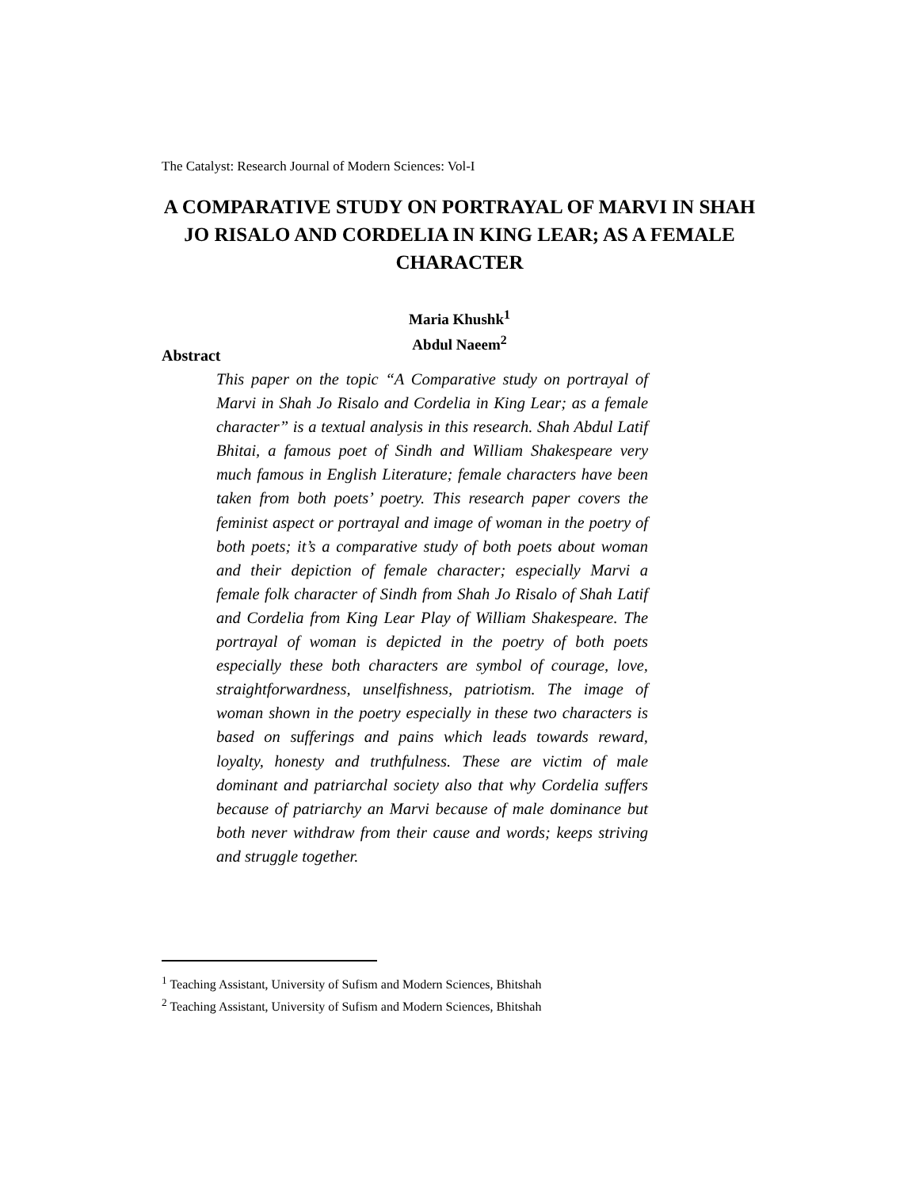The Catalyst: Research Journal of Modern Sciences: Vol-I
A COMPARATIVE STUDY ON PORTRAYAL OF MARVI IN SHAH JO RISALO AND CORDELIA IN KING LEAR; AS A FEMALE CHARACTER
Maria Khushk<sup>1</sup>
Abdul Naeem<sup>2</sup>
Abstract
This paper on the topic “A Comparative study on portrayal of Marvi in Shah Jo Risalo and Cordelia in King Lear; as a female character” is a textual analysis in this research. Shah Abdul Latif Bhitai, a famous poet of Sindh and William Shakespeare very much famous in English Literature; female characters have been taken from both poets’ poetry. This research paper covers the feminist aspect or portrayal and image of woman in the poetry of both poets; it’s a comparative study of both poets about woman and their depiction of female character; especially Marvi a female folk character of Sindh from Shah Jo Risalo of Shah Latif and Cordelia from King Lear Play of William Shakespeare. The portrayal of woman is depicted in the poetry of both poets especially these both characters are symbol of courage, love, straightforwardness, unselfishness, patriotism. The image of woman shown in the poetry especially in these two characters is based on sufferings and pains which leads towards reward, loyalty, honesty and truthfulness. These are victim of male dominant and patriarchal society also that why Cordelia suffers because of patriarchy an Marvi because of male dominance but both never withdraw from their cause and words; keeps striving and struggle together.
<sup>1</sup> Teaching Assistant, University of Sufism and Modern Sciences, Bhitshah
<sup>2</sup> Teaching Assistant, University of Sufism and Modern Sciences, Bhitshah